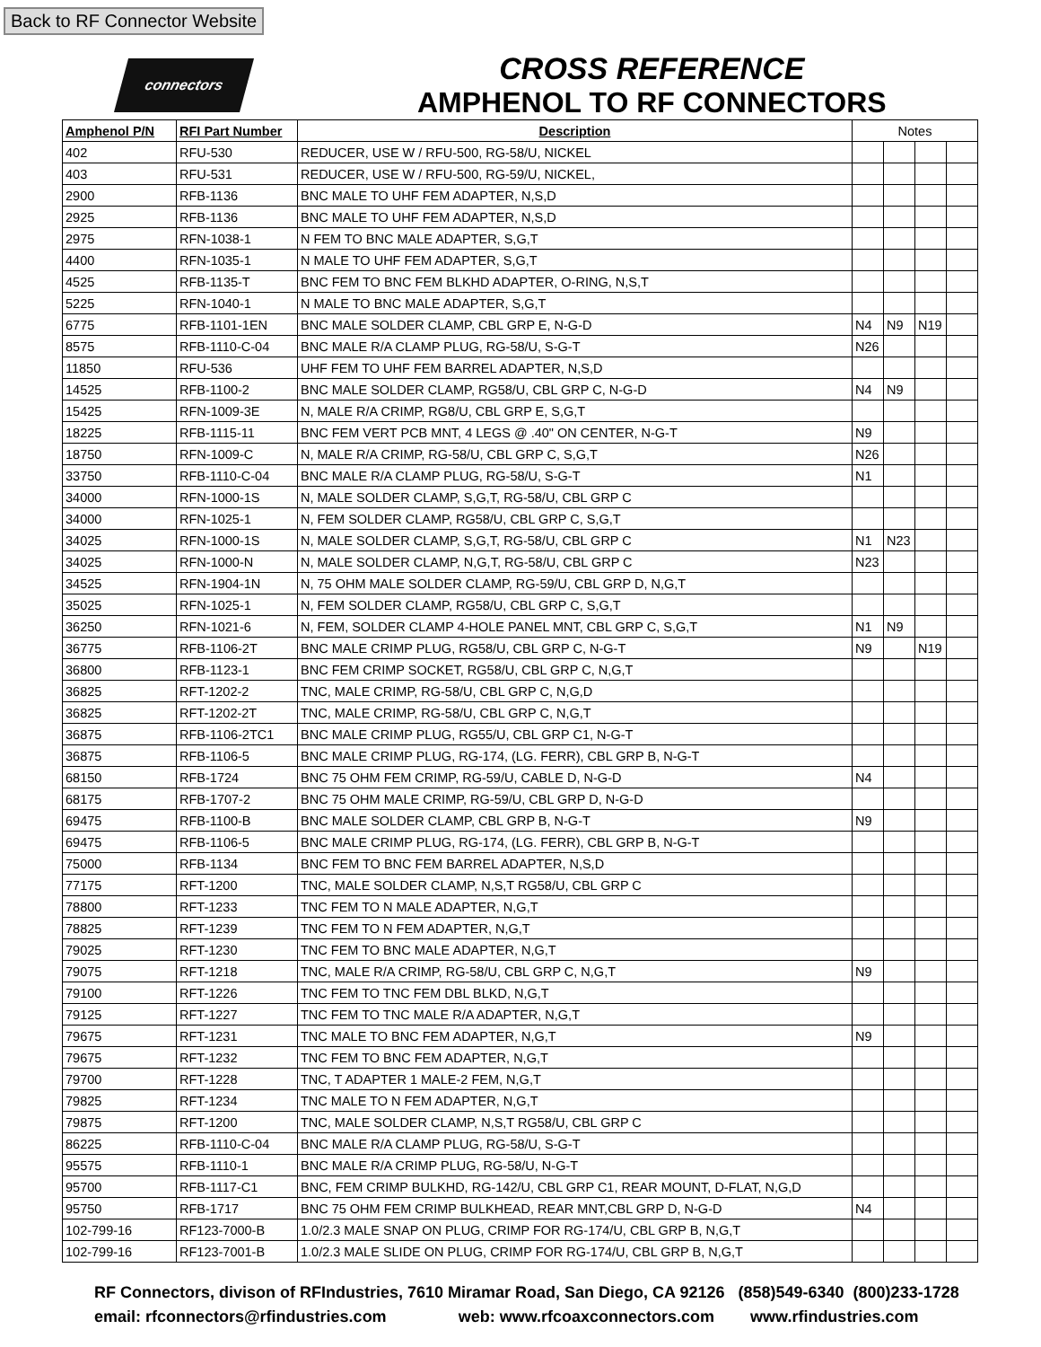Back to RF Connector Website
connectors
CROSS REFERENCE
AMPHENOL TO RF CONNECTORS
| Amphenol P/N | RFI Part Number | Description | Notes | | | |
| --- | --- | --- | --- | --- | --- | --- |
| 402 | RFU-530 | REDUCER, USE W / RFU-500, RG-58/U, NICKEL | | | | |
| 403 | RFU-531 | REDUCER, USE W / RFU-500, RG-59/U, NICKEL, | | | | |
| 2900 | RFB-1136 | BNC MALE TO UHF FEM ADAPTER, N,S,D | | | | |
| 2925 | RFB-1136 | BNC MALE TO UHF FEM ADAPTER, N,S,D | | | | |
| 2975 | RFN-1038-1 | N FEM TO BNC MALE ADAPTER, S,G,T | | | | |
| 4400 | RFN-1035-1 | N MALE TO UHF FEM ADAPTER, S,G,T | | | | |
| 4525 | RFB-1135-T | BNC FEM TO BNC FEM BLKHD ADAPTER, O-RING, N,S,T | | | | |
| 5225 | RFN-1040-1 | N MALE TO BNC MALE ADAPTER, S,G,T | | | | |
| 6775 | RFB-1101-1EN | BNC MALE SOLDER CLAMP, CBL GRP E, N-G-D | N4 | N9 | N19 | |
| 8575 | RFB-1110-C-04 | BNC MALE R/A CLAMP PLUG, RG-58/U, S-G-T | N26 | | | |
| 11850 | RFU-536 | UHF FEM TO UHF FEM BARREL ADAPTER, N,S,D | | | | |
| 14525 | RFB-1100-2 | BNC MALE SOLDER CLAMP, RG58/U, CBL GRP C, N-G-D | N4 | N9 | | |
| 15425 | RFN-1009-3E | N, MALE R/A CRIMP, RG8/U, CBL GRP E, S,G,T | | | | |
| 18225 | RFB-1115-11 | BNC FEM VERT PCB MNT, 4 LEGS @ .40" ON CENTER, N-G-T | N9 | | | |
| 18750 | RFN-1009-C | N, MALE R/A CRIMP, RG-58/U, CBL GRP C, S,G,T | N26 | | | |
| 33750 | RFB-1110-C-04 | BNC MALE R/A CLAMP PLUG, RG-58/U, S-G-T | N1 | | | |
| 34000 | RFN-1000-1S | N, MALE SOLDER CLAMP, S,G,T, RG-58/U, CBL GRP C | | | | |
| 34000 | RFN-1025-1 | N, FEM SOLDER CLAMP, RG58/U, CBL GRP C, S,G,T | | | | |
| 34025 | RFN-1000-1S | N, MALE SOLDER CLAMP, S,G,T, RG-58/U, CBL GRP C | N1 | N23 | | |
| 34025 | RFN-1000-N | N, MALE SOLDER CLAMP, N,G,T, RG-58/U, CBL GRP C | N23 | | | |
| 34525 | RFN-1904-1N | N, 75 OHM MALE SOLDER CLAMP, RG-59/U, CBL GRP D, N,G,T | | | | |
| 35025 | RFN-1025-1 | N, FEM SOLDER CLAMP, RG58/U, CBL GRP C, S,G,T | | | | |
| 36250 | RFN-1021-6 | N, FEM, SOLDER CLAMP 4-HOLE PANEL MNT, CBL GRP C, S,G,T | N1 | N9 | | |
| 36775 | RFB-1106-2T | BNC MALE CRIMP PLUG, RG58/U, CBL GRP C, N-G-T | N9 | | N19 | |
| 36800 | RFB-1123-1 | BNC FEM CRIMP SOCKET, RG58/U, CBL GRP C, N,G,T | | | | |
| 36825 | RFT-1202-2 | TNC, MALE CRIMP, RG-58/U, CBL GRP C, N,G,D | | | | |
| 36825 | RFT-1202-2T | TNC, MALE CRIMP, RG-58/U, CBL GRP C, N,G,T | | | | |
| 36875 | RFB-1106-2TC1 | BNC MALE CRIMP PLUG, RG55/U, CBL GRP C1, N-G-T | | | | |
| 36875 | RFB-1106-5 | BNC MALE CRIMP PLUG, RG-174, (LG. FERR), CBL GRP B, N-G-T | | | | |
| 68150 | RFB-1724 | BNC 75 OHM FEM CRIMP, RG-59/U, CABLE D, N-G-D | N4 | | | |
| 68175 | RFB-1707-2 | BNC 75 OHM MALE CRIMP, RG-59/U, CBL GRP D, N-G-D | | | | |
| 69475 | RFB-1100-B | BNC MALE SOLDER CLAMP, CBL GRP B, N-G-T | N9 | | | |
| 69475 | RFB-1106-5 | BNC MALE CRIMP PLUG, RG-174, (LG. FERR), CBL GRP B, N-G-T | | | | |
| 75000 | RFB-1134 | BNC FEM TO BNC FEM BARREL ADAPTER, N,S,D | | | | |
| 77175 | RFT-1200 | TNC, MALE SOLDER CLAMP, N,S,T RG58/U, CBL GRP C | | | | |
| 78800 | RFT-1233 | TNC FEM TO N MALE ADAPTER, N,G,T | | | | |
| 78825 | RFT-1239 | TNC FEM TO N FEM ADAPTER, N,G,T | | | | |
| 79025 | RFT-1230 | TNC FEM TO BNC MALE ADAPTER, N,G,T | | | | |
| 79075 | RFT-1218 | TNC, MALE R/A CRIMP, RG-58/U, CBL GRP C, N,G,T | N9 | | | |
| 79100 | RFT-1226 | TNC FEM TO TNC FEM DBL BLKD, N,G,T | | | | |
| 79125 | RFT-1227 | TNC FEM TO TNC MALE R/A ADAPTER, N,G,T | | | | |
| 79675 | RFT-1231 | TNC MALE TO BNC FEM ADAPTER, N,G,T | N9 | | | |
| 79675 | RFT-1232 | TNC FEM TO BNC FEM ADAPTER, N,G,T | | | | |
| 79700 | RFT-1228 | TNC, T ADAPTER 1 MALE-2 FEM, N,G,T | | | | |
| 79825 | RFT-1234 | TNC MALE TO N FEM ADAPTER, N,G,T | | | | |
| 79875 | RFT-1200 | TNC, MALE SOLDER CLAMP, N,S,T RG58/U, CBL GRP C | | | | |
| 86225 | RFB-1110-C-04 | BNC MALE R/A CLAMP PLUG, RG-58/U, S-G-T | | | | |
| 95575 | RFB-1110-1 | BNC MALE R/A CRIMP PLUG, RG-58/U, N-G-T | | | | |
| 95700 | RFB-1117-C1 | BNC, FEM CRIMP BULKHD, RG-142/U, CBL GRP C1, REAR MOUNT, D-FLAT, N,G,D | | | | |
| 95750 | RFB-1717 | BNC 75 OHM FEM CRIMP BULKHEAD, REAR MNT,CBL GRP D, N-G-D | N4 | | | |
| 102-799-16 | RF123-7000-B | 1.0/2.3 MALE SNAP ON PLUG, CRIMP FOR RG-174/U, CBL GRP B, N,G,T | | | | |
| 102-799-16 | RF123-7001-B | 1.0/2.3 MALE SLIDE ON PLUG, CRIMP FOR RG-174/U, CBL GRP B, N,G,T | | | | |
RF Connectors, divison of RFIndustries, 7610 Miramar Road, San Diego, CA 92126 (858)549-6340 (800)233-1728
email: rfconnectors@rfindustries.com web: www.rfcoaxconnectors.com www.rfindustries.com